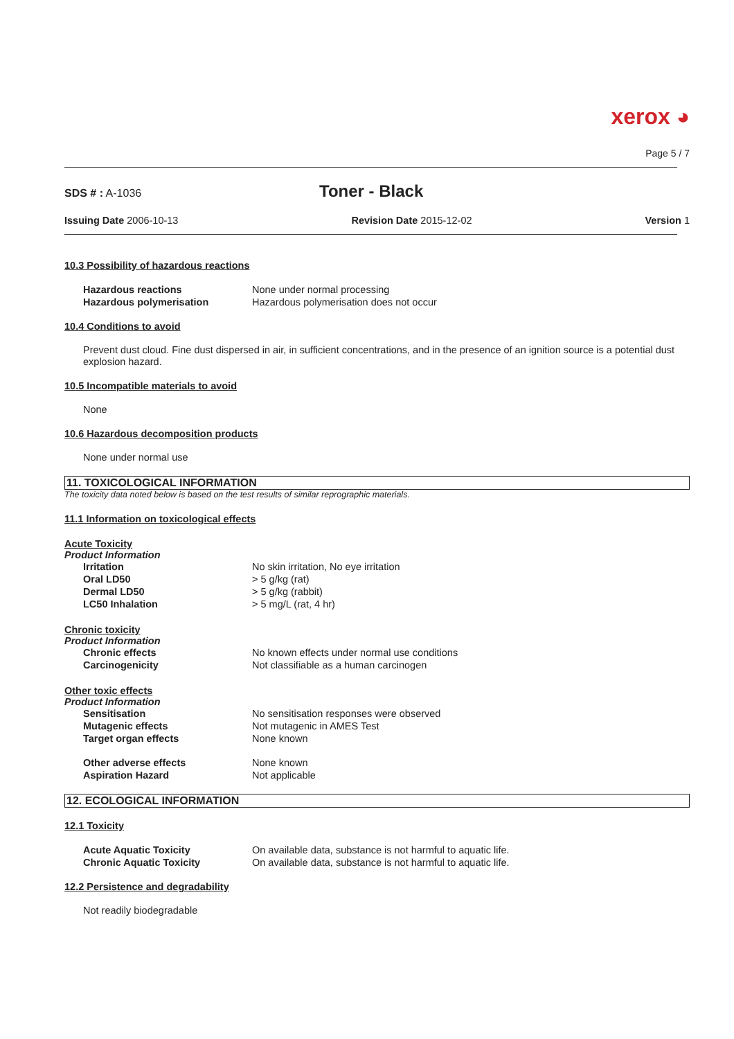xerox ◕
Page 5 / 7
SDS # : A-1036
Toner - Black
Issuing Date 2006-10-13 Revision Date 2015-12-02 Version 1
10.3 Possibility of hazardous reactions
| Hazardous reactions | None under normal processing |
| Hazardous polymerisation | Hazardous polymerisation does not occur |
10.4 Conditions to avoid
Prevent dust cloud. Fine dust dispersed in air, in sufficient concentrations, and in the presence of an ignition source is a potential dust explosion hazard.
10.5 Incompatible materials to avoid
None
10.6 Hazardous decomposition products
None under normal use
11. TOXICOLOGICAL INFORMATION
The toxicity data noted below is based on the test results of similar reprographic materials.
11.1 Information on toxicological effects
Acute Toxicity
Product Information
| Irritation | No skin irritation, No eye irritation |
| Oral LD50 | > 5 g/kg (rat) |
| Dermal LD50 | > 5 g/kg (rabbit) |
| LC50 Inhalation | > 5 mg/L (rat, 4 hr) |
Chronic toxicity
Product Information
| Chronic effects | No known effects under normal use conditions |
| Carcinogenicity | Not classifiable as a human carcinogen |
Other toxic effects
Product Information
| Sensitisation | No sensitisation responses were observed |
| Mutagenic effects | Not mutagenic in AMES Test |
| Target organ effects | None known |
| Other adverse effects | None known |
| Aspiration Hazard | Not applicable |
12. ECOLOGICAL INFORMATION
12.1 Toxicity
| Acute Aquatic Toxicity | On available data, substance is not harmful to aquatic life. |
| Chronic Aquatic Toxicity | On available data, substance is not harmful to aquatic life. |
12.2 Persistence and degradability
Not readily biodegradable